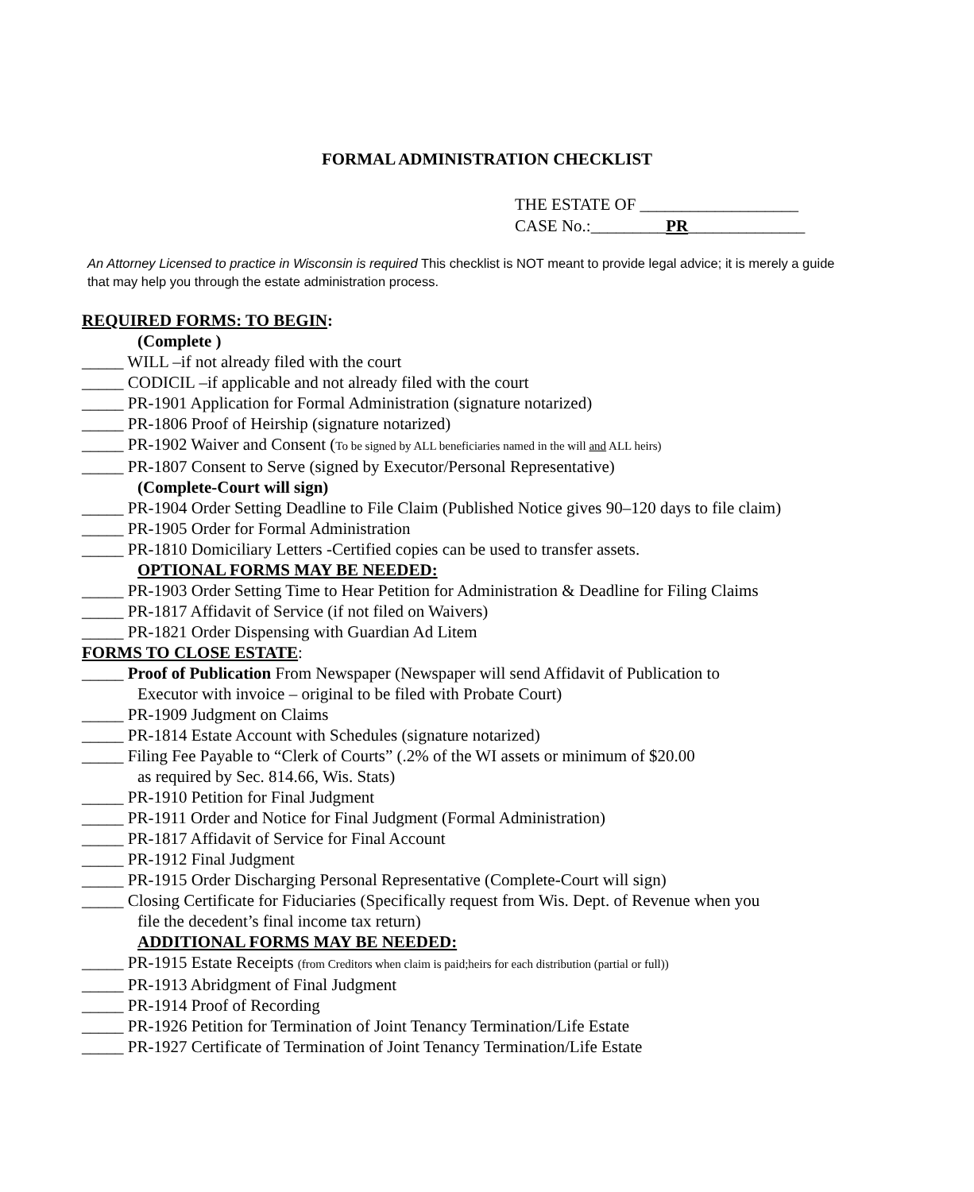FORMAL ADMINISTRATION CHECKLIST
THE ESTATE OF ___________________
CASE No.:_________PR______________
An Attorney Licensed to practice in Wisconsin is required This checklist is NOT meant to provide legal advice; it is merely a guide that may help you through the estate administration process.
REQUIRED FORMS: TO BEGIN:
(Complete )
_____ WILL –if not already filed with the court
_____ CODICIL –if applicable and not already filed with the court
_____ PR-1901 Application for Formal Administration (signature notarized)
_____ PR-1806 Proof of Heirship (signature notarized)
_____ PR-1902 Waiver and Consent (To be signed by ALL beneficiaries named in the will and ALL heirs)
_____ PR-1807 Consent to Serve (signed by Executor/Personal Representative)
(Complete-Court will sign)
_____ PR-1904 Order Setting Deadline to File Claim (Published Notice gives 90–120 days to file claim)
_____ PR-1905 Order for Formal Administration
_____ PR-1810 Domiciliary Letters -Certified copies can be used to transfer assets.
OPTIONAL FORMS MAY BE NEEDED:
_____ PR-1903 Order Setting Time to Hear Petition for Administration & Deadline for Filing Claims
_____ PR-1817 Affidavit of Service (if not filed on Waivers)
_____ PR-1821 Order Dispensing with Guardian Ad Litem
FORMS TO CLOSE ESTATE:
_____ Proof of Publication From Newspaper (Newspaper will send Affidavit of Publication to
Executor with invoice – original to be filed with Probate Court)
_____ PR-1909 Judgment on Claims
_____ PR-1814 Estate Account with Schedules (signature notarized)
_____ Filing Fee Payable to “Clerk of Courts” (.2% of the WI assets or minimum of $20.00
as required by Sec. 814.66, Wis. Stats)
_____ PR-1910 Petition for Final Judgment
_____ PR-1911 Order and Notice for Final Judgment (Formal Administration)
_____ PR-1817 Affidavit of Service for Final Account
_____ PR-1912 Final Judgment
_____ PR-1915 Order Discharging Personal Representative (Complete-Court will sign)
_____ Closing Certificate for Fiduciaries (Specifically request from Wis. Dept. of Revenue when you
file the decedent’s final income tax return)
ADDITIONAL FORMS MAY BE NEEDED:
_____ PR-1915 Estate Receipts (from Creditors when claim is paid;heirs for each distribution (partial or full))
_____ PR-1913 Abridgment of Final Judgment
_____ PR-1914 Proof of Recording
_____ PR-1926 Petition for Termination of Joint Tenancy Termination/Life Estate
_____ PR-1927 Certificate of Termination of Joint Tenancy Termination/Life Estate